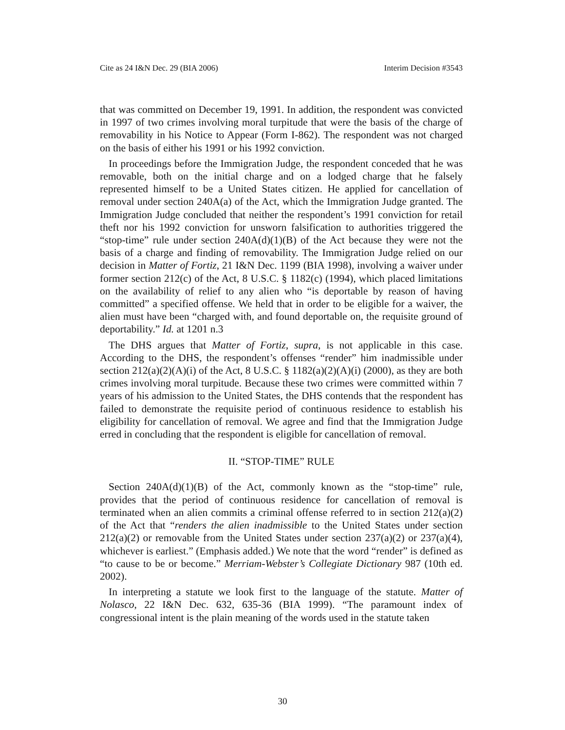Cite as 24 I&N Dec. 29 (BIA 2006) Interim Decision #3543
that was committed on December 19, 1991. In addition, the respondent was convicted in 1997 of two crimes involving moral turpitude that were the basis of the charge of removability in his Notice to Appear (Form I-862). The respondent was not charged on the basis of either his 1991 or his 1992 conviction.
In proceedings before the Immigration Judge, the respondent conceded that he was removable, both on the initial charge and on a lodged charge that he falsely represented himself to be a United States citizen. He applied for cancellation of removal under section 240A(a) of the Act, which the Immigration Judge granted. The Immigration Judge concluded that neither the respondent’s 1991 conviction for retail theft nor his 1992 conviction for unsworn falsification to authorities triggered the “stop-time” rule under section 240A(d)(1)(B) of the Act because they were not the basis of a charge and finding of removability. The Immigration Judge relied on our decision in Matter of Fortiz, 21 I&N Dec. 1199 (BIA 1998), involving a waiver under former section 212(c) of the Act, 8 U.S.C. § 1182(c) (1994), which placed limitations on the availability of relief to any alien who “is deportable by reason of having committed” a specified offense. We held that in order to be eligible for a waiver, the alien must have been “charged with, and found deportable on, the requisite ground of deportability.” Id. at 1201 n.3
The DHS argues that Matter of Fortiz, supra, is not applicable in this case. According to the DHS, the respondent’s offenses “render” him inadmissible under section 212(a)(2)(A)(i) of the Act, 8 U.S.C. § 1182(a)(2)(A)(i) (2000), as they are both crimes involving moral turpitude. Because these two crimes were committed within 7 years of his admission to the United States, the DHS contends that the respondent has failed to demonstrate the requisite period of continuous residence to establish his eligibility for cancellation of removal. We agree and find that the Immigration Judge erred in concluding that the respondent is eligible for cancellation of removal.
II. “STOP-TIME” RULE
Section 240A(d)(1)(B) of the Act, commonly known as the “stop-time” rule, provides that the period of continuous residence for cancellation of removal is terminated when an alien commits a criminal offense referred to in section 212(a)(2) of the Act that “renders the alien inadmissible to the United States under section 212(a)(2) or removable from the United States under section 237(a)(2) or 237(a)(4), whichever is earliest.” (Emphasis added.) We note that the word “render” is defined as “to cause to be or become.” Merriam-Webster’s Collegiate Dictionary 987 (10th ed. 2002).
In interpreting a statute we look first to the language of the statute. Matter of Nolasco, 22 I&N Dec. 632, 635-36 (BIA 1999). “The paramount index of congressional intent is the plain meaning of the words used in the statute taken
30